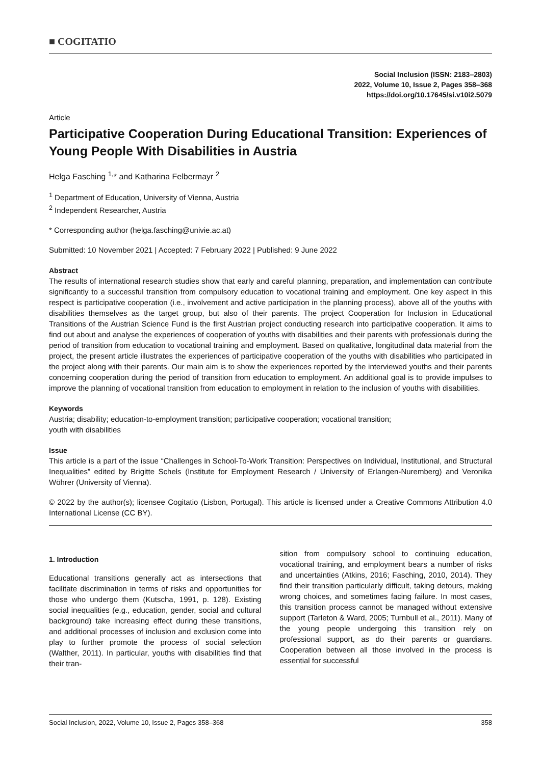■ COGITATIO
Social Inclusion (ISSN: 2183–2803)
2022, Volume 10, Issue 2, Pages 358–368
https://doi.org/10.17645/si.v10i2.5079
Article
Participative Cooperation During Educational Transition: Experiences of Young People With Disabilities in Austria
Helga Fasching <sup>1,</sup>* and Katharina Felbermayr <sup>2</sup>
<sup>1</sup> Department of Education, University of Vienna, Austria
<sup>2</sup> Independent Researcher, Austria
* Corresponding author (helga.fasching@univie.ac.at)
Submitted: 10 November 2021 | Accepted: 7 February 2022 | Published: 9 June 2022
Abstract
The results of international research studies show that early and careful planning, preparation, and implementation can contribute significantly to a successful transition from compulsory education to vocational training and employment. One key aspect in this respect is participative cooperation (i.e., involvement and active participation in the planning process), above all of the youths with disabilities themselves as the target group, but also of their parents. The project Cooperation for Inclusion in Educational Transitions of the Austrian Science Fund is the first Austrian project conducting research into participative cooperation. It aims to find out about and analyse the experiences of cooperation of youths with disabilities and their parents with professionals during the period of transition from education to vocational training and employment. Based on qualitative, longitudinal data material from the project, the present article illustrates the experiences of participative cooperation of the youths with disabilities who participated in the project along with their parents. Our main aim is to show the experiences reported by the interviewed youths and their parents concerning cooperation during the period of transition from education to employment. An additional goal is to provide impulses to improve the planning of vocational transition from education to employment in relation to the inclusion of youths with disabilities.
Keywords
Austria; disability; education-to-employment transition; participative cooperation; vocational transition;
youth with disabilities
Issue
This article is a part of the issue “Challenges in School-To-Work Transition: Perspectives on Individual, Institutional, and Structural Inequalities” edited by Brigitte Schels (Institute for Employment Research / University of Erlangen-Nuremberg) and Veronika Wöhrer (University of Vienna).
© 2022 by the author(s); licensee Cogitatio (Lisbon, Portugal). This article is licensed under a Creative Commons Attribution 4.0 International License (CC BY).
1. Introduction
Educational transitions generally act as intersections that facilitate discrimination in terms of risks and opportunities for those who undergo them (Kutscha, 1991, p. 128). Existing social inequalities (e.g., education, gender, social and cultural background) take increasing effect during these transitions, and additional processes of inclusion and exclusion come into play to further promote the process of social selection (Walther, 2011). In particular, youths with disabilities find that their tran-
sition from compulsory school to continuing education, vocational training, and employment bears a number of risks and uncertainties (Atkins, 2016; Fasching, 2010, 2014). They find their transition particularly difficult, taking detours, making wrong choices, and sometimes facing failure. In most cases, this transition process cannot be managed without extensive support (Tarleton & Ward, 2005; Turnbull et al., 2011). Many of the young people undergoing this transition rely on professional support, as do their parents or guardians. Cooperation between all those involved in the process is essential for successful
Social Inclusion, 2022, Volume 10, Issue 2, Pages 358–368 358